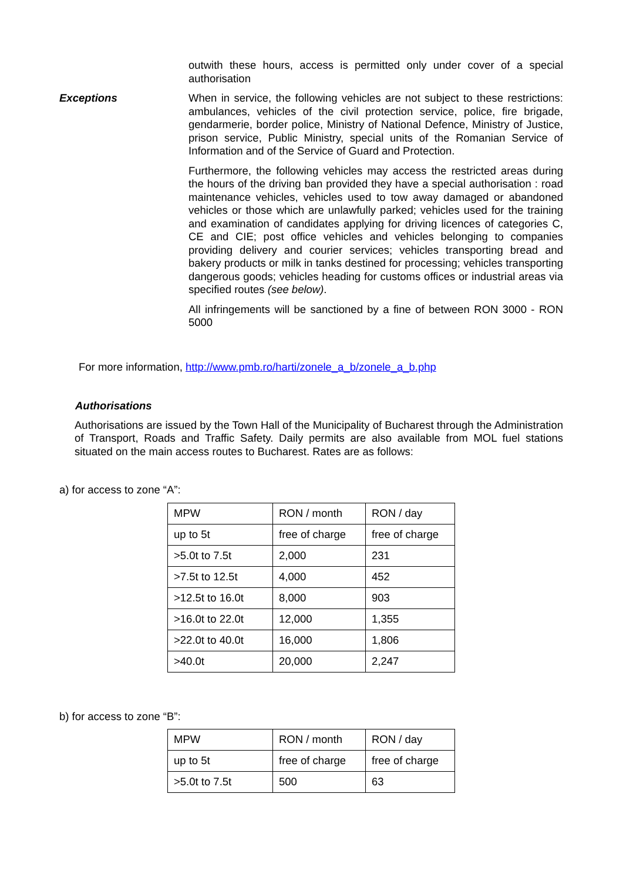outwith these hours, access is permitted only under cover of a special authorisation
Exceptions When in service, the following vehicles are not subject to these restrictions: ambulances, vehicles of the civil protection service, police, fire brigade, gendarmerie, border police, Ministry of National Defence, Ministry of Justice, prison service, Public Ministry, special units of the Romanian Service of Information and of the Service of Guard and Protection.
Furthermore, the following vehicles may access the restricted areas during the hours of the driving ban provided they have a special authorisation : road maintenance vehicles, vehicles used to tow away damaged or abandoned vehicles or those which are unlawfully parked; vehicles used for the training and examination of candidates applying for driving licences of categories C, CE and CIE; post office vehicles and vehicles belonging to companies providing delivery and courier services; vehicles transporting bread and bakery products or milk in tanks destined for processing; vehicles transporting dangerous goods; vehicles heading for customs offices or industrial areas via specified routes (see below).
All infringements will be sanctioned by a fine of between RON 3000 - RON 5000
For more information, http://www.pmb.ro/harti/zonele_a_b/zonele_a_b.php
Authorisations
Authorisations are issued by the Town Hall of the Municipality of Bucharest through the Administration of Transport, Roads and Traffic Safety. Daily permits are also available from MOL fuel stations situated on the main access routes to Bucharest. Rates are as follows:
a) for access to zone “A”:
| MPW | RON / month | RON / day |
| up to 5t | free of charge | free of charge |
| >5.0t to 7.5t | 2,000 | 231 |
| >7.5t to 12.5t | 4,000 | 452 |
| >12.5t to 16.0t | 8,000 | 903 |
| >16.0t to 22.0t | 12,000 | 1,355 |
| >22.0t to 40.0t | 16,000 | 1,806 |
| >40.0t | 20,000 | 2,247 |
b) for access to zone “B”:
| MPW | RON / month | RON / day |
| up to 5t | free of charge | free of charge |
| >5.0t to 7.5t | 500 | 63 |